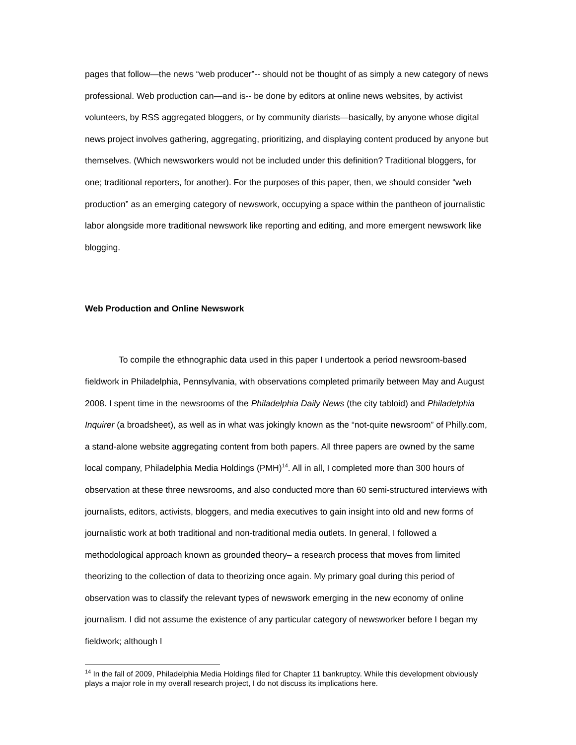pages that follow—the news “web producer”-- should not be thought of as simply a new category of news professional. Web production can—and is-- be done by editors at online news websites, by activist volunteers, by RSS aggregated bloggers, or by community diarists—basically, by anyone whose digital news project involves gathering, aggregating, prioritizing, and displaying content produced by anyone but themselves. (Which newsworkers would not be included under this definition? Traditional bloggers, for one; traditional reporters, for another). For the purposes of this paper, then, we should consider “web production” as an emerging category of newswork, occupying a space within the pantheon of journalistic labor alongside more traditional newswork like reporting and editing, and more emergent newswork like blogging.
Web Production and Online Newswork
To compile the ethnographic data used in this paper I undertook a period newsroom-based fieldwork in Philadelphia, Pennsylvania, with observations completed primarily between May and August 2008. I spent time in the newsrooms of the Philadelphia Daily News (the city tabloid) and Philadelphia Inquirer (a broadsheet), as well as in what was jokingly known as the “not-quite newsroom” of Philly.com, a stand-alone website aggregating content from both papers. All three papers are owned by the same local company, Philadelphia Media Holdings (PMH)<sup>14</sup>. All in all, I completed more than 300 hours of observation at these three newsrooms, and also conducted more than 60 semi-structured interviews with journalists, editors, activists, bloggers, and media executives to gain insight into old and new forms of journalistic work at both traditional and non-traditional media outlets. In general, I followed a methodological approach known as grounded theory– a research process that moves from limited theorizing to the collection of data to theorizing once again. My primary goal during this period of observation was to classify the relevant types of newswork emerging in the new economy of online journalism. I did not assume the existence of any particular category of newsworker before I began my fieldwork; although I
<sup>14</sup> In the fall of 2009, Philadelphia Media Holdings filed for Chapter 11 bankruptcy. While this development obviously plays a major role in my overall research project, I do not discuss its implications here.